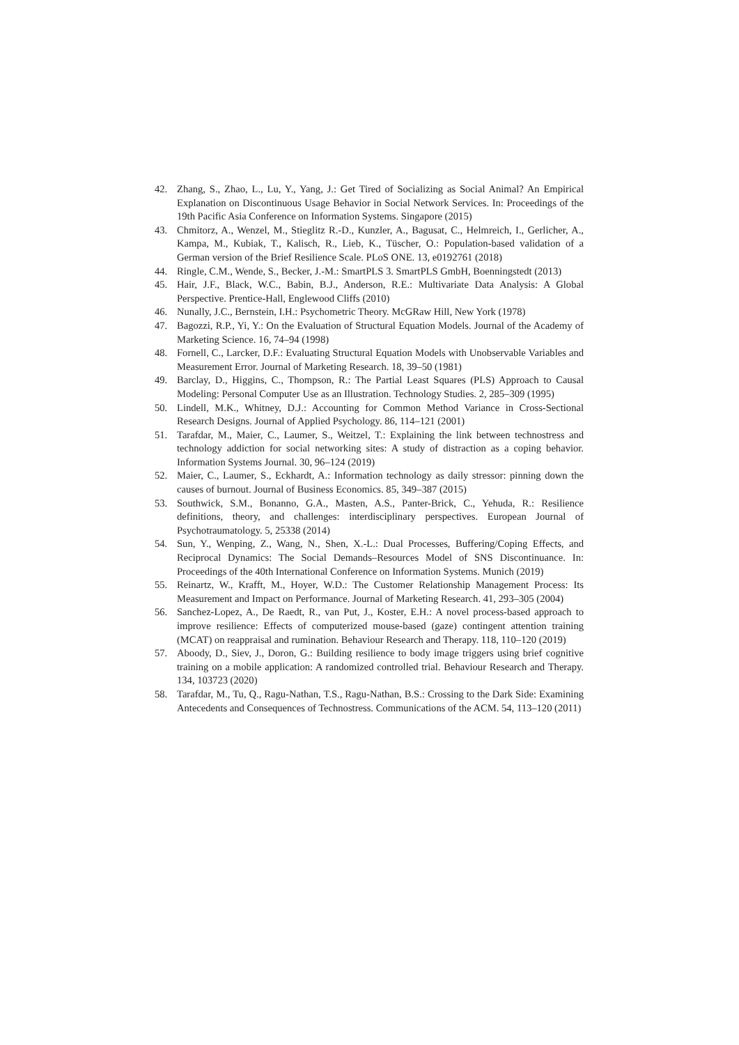42. Zhang, S., Zhao, L., Lu, Y., Yang, J.: Get Tired of Socializing as Social Animal? An Empirical Explanation on Discontinuous Usage Behavior in Social Network Services. In: Proceedings of the 19th Pacific Asia Conference on Information Systems. Singapore (2015)
43. Chmitorz, A., Wenzel, M., Stieglitz R.-D., Kunzler, A., Bagusat, C., Helmreich, I., Gerlicher, A., Kampa, M., Kubiak, T., Kalisch, R., Lieb, K., Tüscher, O.: Population-based validation of a German version of the Brief Resilience Scale. PLoS ONE. 13, e0192761 (2018)
44. Ringle, C.M., Wende, S., Becker, J.-M.: SmartPLS 3. SmartPLS GmbH, Boenningstedt (2013)
45. Hair, J.F., Black, W.C., Babin, B.J., Anderson, R.E.: Multivariate Data Analysis: A Global Perspective. Prentice-Hall, Englewood Cliffs (2010)
46. Nunally, J.C., Bernstein, I.H.: Psychometric Theory. McGRaw Hill, New York (1978)
47. Bagozzi, R.P., Yi, Y.: On the Evaluation of Structural Equation Models. Journal of the Academy of Marketing Science. 16, 74–94 (1998)
48. Fornell, C., Larcker, D.F.: Evaluating Structural Equation Models with Unobservable Variables and Measurement Error. Journal of Marketing Research. 18, 39–50 (1981)
49. Barclay, D., Higgins, C., Thompson, R.: The Partial Least Squares (PLS) Approach to Causal Modeling: Personal Computer Use as an Illustration. Technology Studies. 2, 285–309 (1995)
50. Lindell, M.K., Whitney, D.J.: Accounting for Common Method Variance in Cross-Sectional Research Designs. Journal of Applied Psychology. 86, 114–121 (2001)
51. Tarafdar, M., Maier, C., Laumer, S., Weitzel, T.: Explaining the link between technostress and technology addiction for social networking sites: A study of distraction as a coping behavior. Information Systems Journal. 30, 96–124 (2019)
52. Maier, C., Laumer, S., Eckhardt, A.: Information technology as daily stressor: pinning down the causes of burnout. Journal of Business Economics. 85, 349–387 (2015)
53. Southwick, S.M., Bonanno, G.A., Masten, A.S., Panter-Brick, C., Yehuda, R.: Resilience definitions, theory, and challenges: interdisciplinary perspectives. European Journal of Psychotraumatology. 5, 25338 (2014)
54. Sun, Y., Wenping, Z., Wang, N., Shen, X.-L.: Dual Processes, Buffering/Coping Effects, and Reciprocal Dynamics: The Social Demands–Resources Model of SNS Discontinuance. In: Proceedings of the 40th International Conference on Information Systems. Munich (2019)
55. Reinartz, W., Krafft, M., Hoyer, W.D.: The Customer Relationship Management Process: Its Measurement and Impact on Performance. Journal of Marketing Research. 41, 293–305 (2004)
56. Sanchez-Lopez, A., De Raedt, R., van Put, J., Koster, E.H.: A novel process-based approach to improve resilience: Effects of computerized mouse-based (gaze) contingent attention training (MCAT) on reappraisal and rumination. Behaviour Research and Therapy. 118, 110–120 (2019)
57. Aboody, D., Siev, J., Doron, G.: Building resilience to body image triggers using brief cognitive training on a mobile application: A randomized controlled trial. Behaviour Research and Therapy. 134, 103723 (2020)
58. Tarafdar, M., Tu, Q., Ragu-Nathan, T.S., Ragu-Nathan, B.S.: Crossing to the Dark Side: Examining Antecedents and Consequences of Technostress. Communications of the ACM. 54, 113–120 (2011)